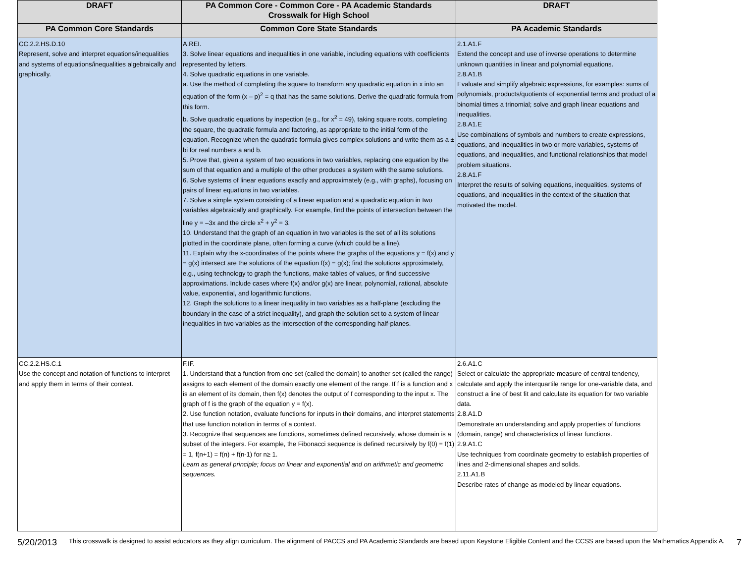| DRAFT | PA Common Core - Common Core - PA Academic Standards Crosswalk for High School | DRAFT |
| --- | --- | --- |
| PA Common Core Standards | Common Core State Standards | PA Academic Standards |
| CC.2.2.HS.D.10 Represent, solve and interpret equations/inequalities and systems of equations/inequalities algebraically and graphically. | A.REI. 3. Solve linear equations and inequalities in one variable, including equations with coefficients represented by letters. 4. Solve quadratic equations in one variable. a. Use the method of completing the square to transform any quadratic equation in x into an equation of the form (x – p)<sup>2</sup> = q that has the same solutions. Derive the quadratic formula from this form. b. Solve quadratic equations by inspection (e.g., for x<sup>2</sup> = 49), taking square roots, completing the square, the quadratic formula and factoring, as appropriate to the initial form of the equation. Recognize when the quadratic formula gives complex solutions and write them as a ± bi for real numbers a and b. 5. Prove that, given a system of two equations in two variables, replacing one equation by the sum of that equation and a multiple of the other produces a system with the same solutions. 6. Solve systems of linear equations exactly and approximately (e.g., with graphs), focusing on pairs of linear equations in two variables. 7. Solve a simple system consisting of a linear equation and a quadratic equation in two variables algebraically and graphically. For example, find the points of intersection between the line y = –3x and the circle x<sup>2</sup> + y<sup>2</sup> = 3. 10. Understand that the graph of an equation in two variables is the set of all its solutions plotted in the coordinate plane, often forming a curve (which could be a line). 11. Explain why the x-coordinates of the points where the graphs of the equations y = f(x) and y = g(x) intersect are the solutions of the equation f(x) = g(x); find the solutions approximately, e.g., using technology to graph the functions, make tables of values, or find successive approximations. Include cases where f(x) and/or g(x) are linear, polynomial, rational, absolute value, exponential, and logarithmic functions. 12. Graph the solutions to a linear inequality in two variables as a half-plane (excluding the boundary in the case of a strict inequality), and graph the solution set to a system of linear inequalities in two variables as the intersection of the corresponding half-planes. | 2.1.A1.F Extend the concept and use of inverse operations to determine unknown quantities in linear and polynomial equations. 2.8.A1.B Evaluate and simplify algebraic expressions, for examples: sums of polynomials, products/quotients of exponential terms and product of a binomial times a trinomial; solve and graph linear equations and inequalities. 2.8.A1.E Use combinations of symbols and numbers to create expressions, equations, and inequalities in two or more variables, systems of equations, and inequalities, and functional relationships that model problem situations. 2.8.A1.F Interpret the results of solving equations, inequalities, systems of equations, and inequalities in the context of the situation that motivated the model. |
| CC.2.2.HS.C.1 Use the concept and notation of functions to interpret and apply them in terms of their context. | F.IF. 1. Understand that a function from one set (called the domain) to another set (called the range) assigns to each element of the domain exactly one element of the range. If f is a function and x is an element of its domain, then f(x) denotes the output of f corresponding to the input x. The graph of f is the graph of the equation y = f(x). 2. Use function notation, evaluate functions for inputs in their domains, and interpret statements that use function notation in terms of a context. 3. Recognize that sequences are functions, sometimes defined recursively, whose domain is a subset of the integers. For example, the Fibonacci sequence is defined recursively by f(0) = f(1) = 1, f(n+1) = f(n) + f(n-1) for n≥ 1. Learn as general principle; focus on linear and exponential and on arithmetic and geometric sequences. | 2.6.A1.C Select or calculate the appropriate measure of central tendency, calculate and apply the interquartile range for one-variable data, and construct a line of best fit and calculate its equation for two variable data. 2.8.A1.D Demonstrate an understanding and apply properties of functions (domain, range) and characteristics of linear functions. 2.9.A1.C Use techniques from coordinate geometry to establish properties of lines and 2-dimensional shapes and solids. 2.11.A1.B Describe rates of change as modeled by linear equations. |
5/20/2013 This crosswalk is designed to assist educators as they align curriculum. The alignment of PACCS and PA Academic Standards are based upon Keystone Eligible Content and the CCSS are based upon the Mathematics Appendix A. 7